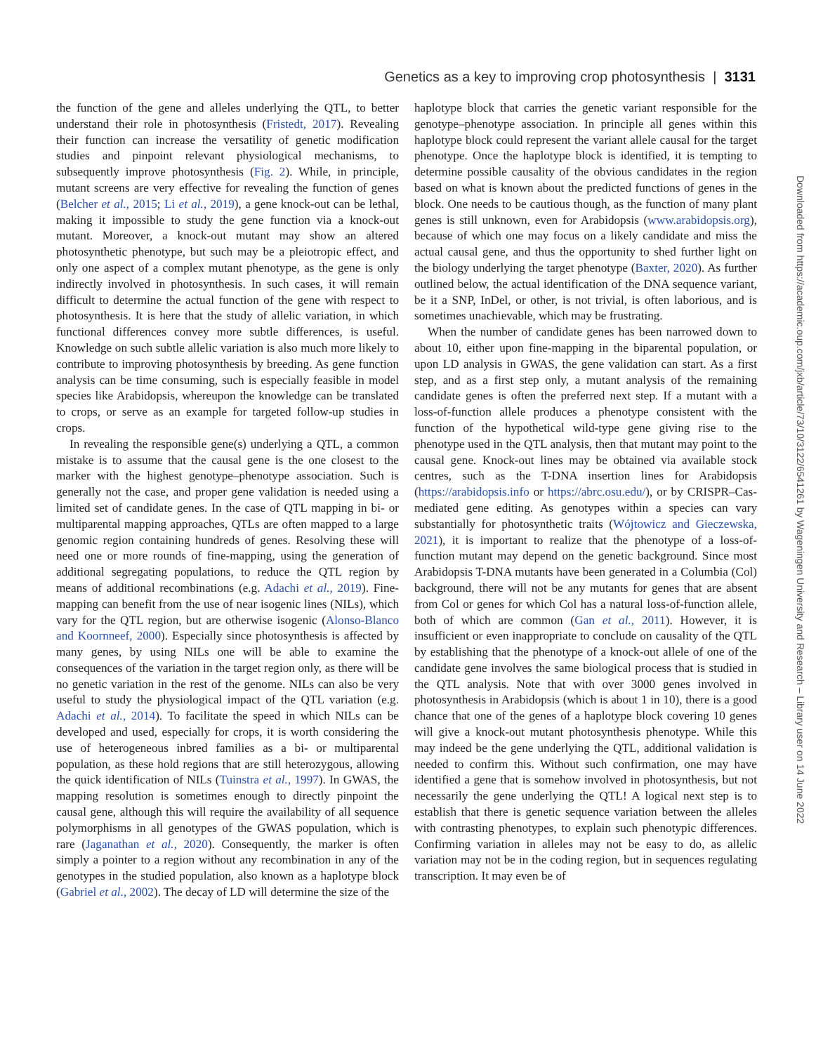Genetics as a key to improving crop photosynthesis | 3131
the function of the gene and alleles underlying the QTL, to better understand their role in photosynthesis (Fristedt, 2017). Revealing their function can increase the versatility of genetic modification studies and pinpoint relevant physiological mechanisms, to subsequently improve photosynthesis (Fig. 2). While, in principle, mutant screens are very effective for revealing the function of genes (Belcher et al., 2015; Li et al., 2019), a gene knock-out can be lethal, making it impossible to study the gene function via a knock-out mutant. Moreover, a knock-out mutant may show an altered photosynthetic phenotype, but such may be a pleiotropic effect, and only one aspect of a complex mutant phenotype, as the gene is only indirectly involved in photosynthesis. In such cases, it will remain difficult to determine the actual function of the gene with respect to photosynthesis. It is here that the study of allelic variation, in which functional differences convey more subtle differences, is useful. Knowledge on such subtle allelic variation is also much more likely to contribute to improving photosynthesis by breeding. As gene function analysis can be time consuming, such is especially feasible in model species like Arabidopsis, whereupon the knowledge can be translated to crops, or serve as an example for targeted follow-up studies in crops.
In revealing the responsible gene(s) underlying a QTL, a common mistake is to assume that the causal gene is the one closest to the marker with the highest genotype–phenotype association. Such is generally not the case, and proper gene validation is needed using a limited set of candidate genes. In the case of QTL mapping in bi- or multiparental mapping approaches, QTLs are often mapped to a large genomic region containing hundreds of genes. Resolving these will need one or more rounds of fine-mapping, using the generation of additional segregating populations, to reduce the QTL region by means of additional recombinations (e.g. Adachi et al., 2019). Fine-mapping can benefit from the use of near isogenic lines (NILs), which vary for the QTL region, but are otherwise isogenic (Alonso-Blanco and Koornneef, 2000). Especially since photosynthesis is affected by many genes, by using NILs one will be able to examine the consequences of the variation in the target region only, as there will be no genetic variation in the rest of the genome. NILs can also be very useful to study the physiological impact of the QTL variation (e.g. Adachi et al., 2014). To facilitate the speed in which NILs can be developed and used, especially for crops, it is worth considering the use of heterogeneous inbred families as a bi- or multiparental population, as these hold regions that are still heterozygous, allowing the quick identification of NILs (Tuinstra et al., 1997). In GWAS, the mapping resolution is sometimes enough to directly pinpoint the causal gene, although this will require the availability of all sequence polymorphisms in all genotypes of the GWAS population, which is rare (Jaganathan et al., 2020). Consequently, the marker is often simply a pointer to a region without any recombination in any of the genotypes in the studied population, also known as a haplotype block (Gabriel et al., 2002). The decay of LD will determine the size of the
haplotype block that carries the genetic variant responsible for the genotype–phenotype association. In principle all genes within this haplotype block could represent the variant allele causal for the target phenotype. Once the haplotype block is identified, it is tempting to determine possible causality of the obvious candidates in the region based on what is known about the predicted functions of genes in the block. One needs to be cautious though, as the function of many plant genes is still unknown, even for Arabidopsis (www.arabidopsis.org), because of which one may focus on a likely candidate and miss the actual causal gene, and thus the opportunity to shed further light on the biology underlying the target phenotype (Baxter, 2020). As further outlined below, the actual identification of the DNA sequence variant, be it a SNP, InDel, or other, is not trivial, is often laborious, and is sometimes unachievable, which may be frustrating.
When the number of candidate genes has been narrowed down to about 10, either upon fine-mapping in the biparental population, or upon LD analysis in GWAS, the gene validation can start. As a first step, and as a first step only, a mutant analysis of the remaining candidate genes is often the preferred next step. If a mutant with a loss-of-function allele produces a phenotype consistent with the function of the hypothetical wild-type gene giving rise to the phenotype used in the QTL analysis, then that mutant may point to the causal gene. Knock-out lines may be obtained via available stock centres, such as the T-DNA insertion lines for Arabidopsis (https://arabidopsis.info or https://abrc.osu.edu/), or by CRISPR–Cas-mediated gene editing. As genotypes within a species can vary substantially for photosynthetic traits (Wójtowicz and Gieczewska, 2021), it is important to realize that the phenotype of a loss-of-function mutant may depend on the genetic background. Since most Arabidopsis T-DNA mutants have been generated in a Columbia (Col) background, there will not be any mutants for genes that are absent from Col or genes for which Col has a natural loss-of-function allele, both of which are common (Gan et al., 2011). However, it is insufficient or even inappropriate to conclude on causality of the QTL by establishing that the phenotype of a knock-out allele of one of the candidate gene involves the same biological process that is studied in the QTL analysis. Note that with over 3000 genes involved in photosynthesis in Arabidopsis (which is about 1 in 10), there is a good chance that one of the genes of a haplotype block covering 10 genes will give a knock-out mutant photosynthesis phenotype. While this may indeed be the gene underlying the QTL, additional validation is needed to confirm this. Without such confirmation, one may have identified a gene that is somehow involved in photosynthesis, but not necessarily the gene underlying the QTL! A logical next step is to establish that there is genetic sequence variation between the alleles with contrasting phenotypes, to explain such phenotypic differences. Confirming variation in alleles may not be easy to do, as allelic variation may not be in the coding region, but in sequences regulating transcription. It may even be of
Downloaded from https://academic.oup.com/jxb/article/73/10/3122/6541261 by Wageningen University and Research – Library user on 14 June 2022